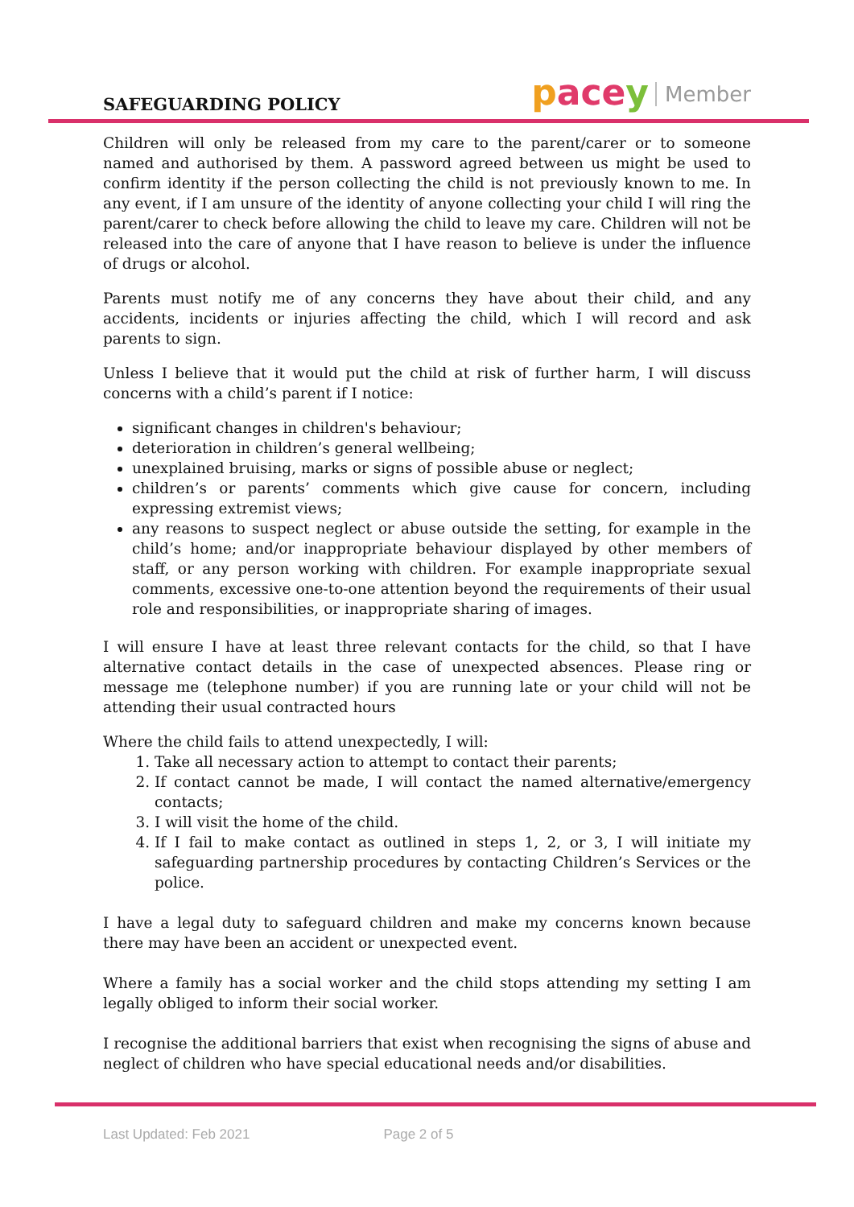SAFEGUARDING POLICY
pacey Member
Children will only be released from my care to the parent/carer or to someone named and authorised by them. A password agreed between us might be used to confirm identity if the person collecting the child is not previously known to me. In any event, if I am unsure of the identity of anyone collecting your child I will ring the parent/carer to check before allowing the child to leave my care. Children will not be released into the care of anyone that I have reason to believe is under the influence of drugs or alcohol.
Parents must notify me of any concerns they have about their child, and any accidents, incidents or injuries affecting the child, which I will record and ask parents to sign.
Unless I believe that it would put the child at risk of further harm, I will discuss concerns with a child’s parent if I notice:
significant changes in children's behaviour;
deterioration in children’s general wellbeing;
unexplained bruising, marks or signs of possible abuse or neglect;
children’s or parents’ comments which give cause for concern, including expressing extremist views;
any reasons to suspect neglect or abuse outside the setting, for example in the child’s home; and/or inappropriate behaviour displayed by other members of staff, or any person working with children. For example inappropriate sexual comments, excessive one-to-one attention beyond the requirements of their usual role and responsibilities, or inappropriate sharing of images.
I will ensure I have at least three relevant contacts for the child, so that I have alternative contact details in the case of unexpected absences. Please ring or message me (telephone number) if you are running late or your child will not be attending their usual contracted hours
Where the child fails to attend unexpectedly, I will:
1. Take all necessary action to attempt to contact their parents;
2. If contact cannot be made, I will contact the named alternative/emergency contacts;
3. I will visit the home of the child.
4. If I fail to make contact as outlined in steps 1, 2, or 3, I will initiate my safeguarding partnership procedures by contacting Children’s Services or the police.
I have a legal duty to safeguard children and make my concerns known because there may have been an accident or unexpected event.
Where a family has a social worker and the child stops attending my setting I am legally obliged to inform their social worker.
I recognise the additional barriers that exist when recognising the signs of abuse and neglect of children who have special educational needs and/or disabilities.
Last Updated: Feb 2021 Page 2 of 5